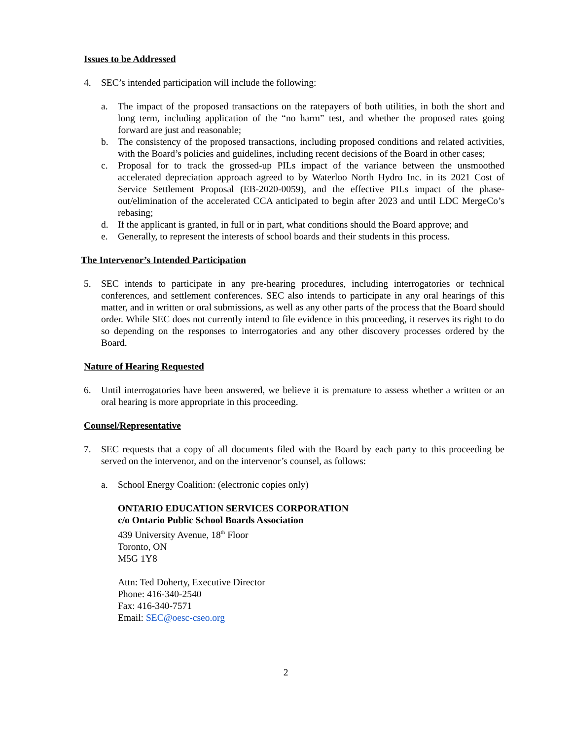Issues to be Addressed
4. SEC’s intended participation will include the following:
a. The impact of the proposed transactions on the ratepayers of both utilities, in both the short and long term, including application of the “no harm” test, and whether the proposed rates going forward are just and reasonable;
b. The consistency of the proposed transactions, including proposed conditions and related activities, with the Board’s policies and guidelines, including recent decisions of the Board in other cases;
c. Proposal for to track the grossed-up PILs impact of the variance between the unsmoothed accelerated depreciation approach agreed to by Waterloo North Hydro Inc. in its 2021 Cost of Service Settlement Proposal (EB-2020-0059), and the effective PILs impact of the phase-out/elimination of the accelerated CCA anticipated to begin after 2023 and until LDC MergeCo’s rebasing;
d. If the applicant is granted, in full or in part, what conditions should the Board approve; and
e. Generally, to represent the interests of school boards and their students in this process.
The Intervenor’s Intended Participation
5. SEC intends to participate in any pre-hearing procedures, including interrogatories or technical conferences, and settlement conferences. SEC also intends to participate in any oral hearings of this matter, and in written or oral submissions, as well as any other parts of the process that the Board should order. While SEC does not currently intend to file evidence in this proceeding, it reserves its right to do so depending on the responses to interrogatories and any other discovery processes ordered by the Board.
Nature of Hearing Requested
6. Until interrogatories have been answered, we believe it is premature to assess whether a written or an oral hearing is more appropriate in this proceeding.
Counsel/Representative
7. SEC requests that a copy of all documents filed with the Board by each party to this proceeding be served on the intervenor, and on the intervenor’s counsel, as follows:
a. School Energy Coalition: (electronic copies only)
ONTARIO EDUCATION SERVICES CORPORATION
c/o Ontario Public School Boards Association
439 University Avenue, 18<sup>th</sup> Floor
Toronto, ON
M5G 1Y8
Attn: Ted Doherty, Executive Director
Phone: 416-340-2540
Fax: 416-340-7571
Email: SEC@oesc-cseo.org
2